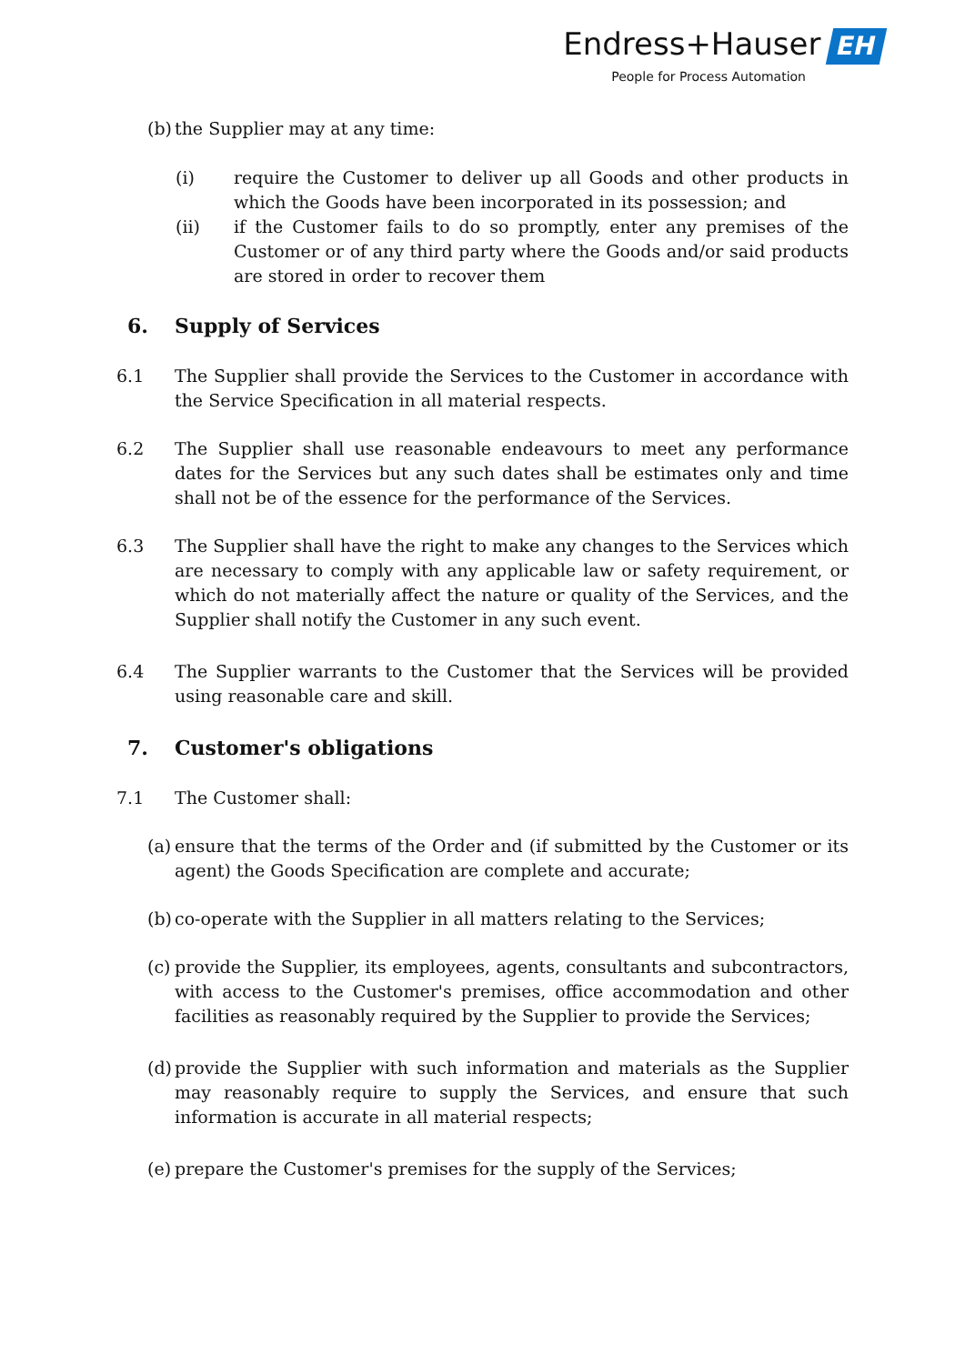Endress+Hauser EH
People for Process Automation
(b)
the Supplier may at any time:
(i) require the Customer to deliver up all Goods and other products in which the Goods have been incorporated in its possession; and
(ii) if the Customer fails to do so promptly, enter any premises of the Customer or of any third party where the Goods and/or said products are stored in order to recover them
6. Supply of Services
6.1 The Supplier shall provide the Services to the Customer in accordance with the Service Specification in all material respects.
6.2 The Supplier shall use reasonable endeavours to meet any performance dates for the Services but any such dates shall be estimates only and time shall not be of the essence for the performance of the Services.
6.3 The Supplier shall have the right to make any changes to the Services which are necessary to comply with any applicable law or safety requirement, or which do not materially affect the nature or quality of the Services, and the Supplier shall notify the Customer in any such event.
6.4 The Supplier warrants to the Customer that the Services will be provided using reasonable care and skill.
7. Customer's obligations
7.1 The Customer shall:
(a)
ensure that the terms of the Order and (if submitted by the Customer or its agent) the Goods Specification are complete and accurate;
(b)
co-operate with the Supplier in all matters relating to the Services;
(c)
provide the Supplier, its employees, agents, consultants and subcontractors, with access to the Customer's premises, office accommodation and other facilities as reasonably required by the Supplier to provide the Services;
(d)
provide the Supplier with such information and materials as the Supplier may reasonably require to supply the Services, and ensure that such information is accurate in all material respects;
(e)
prepare the Customer's premises for the supply of the Services;